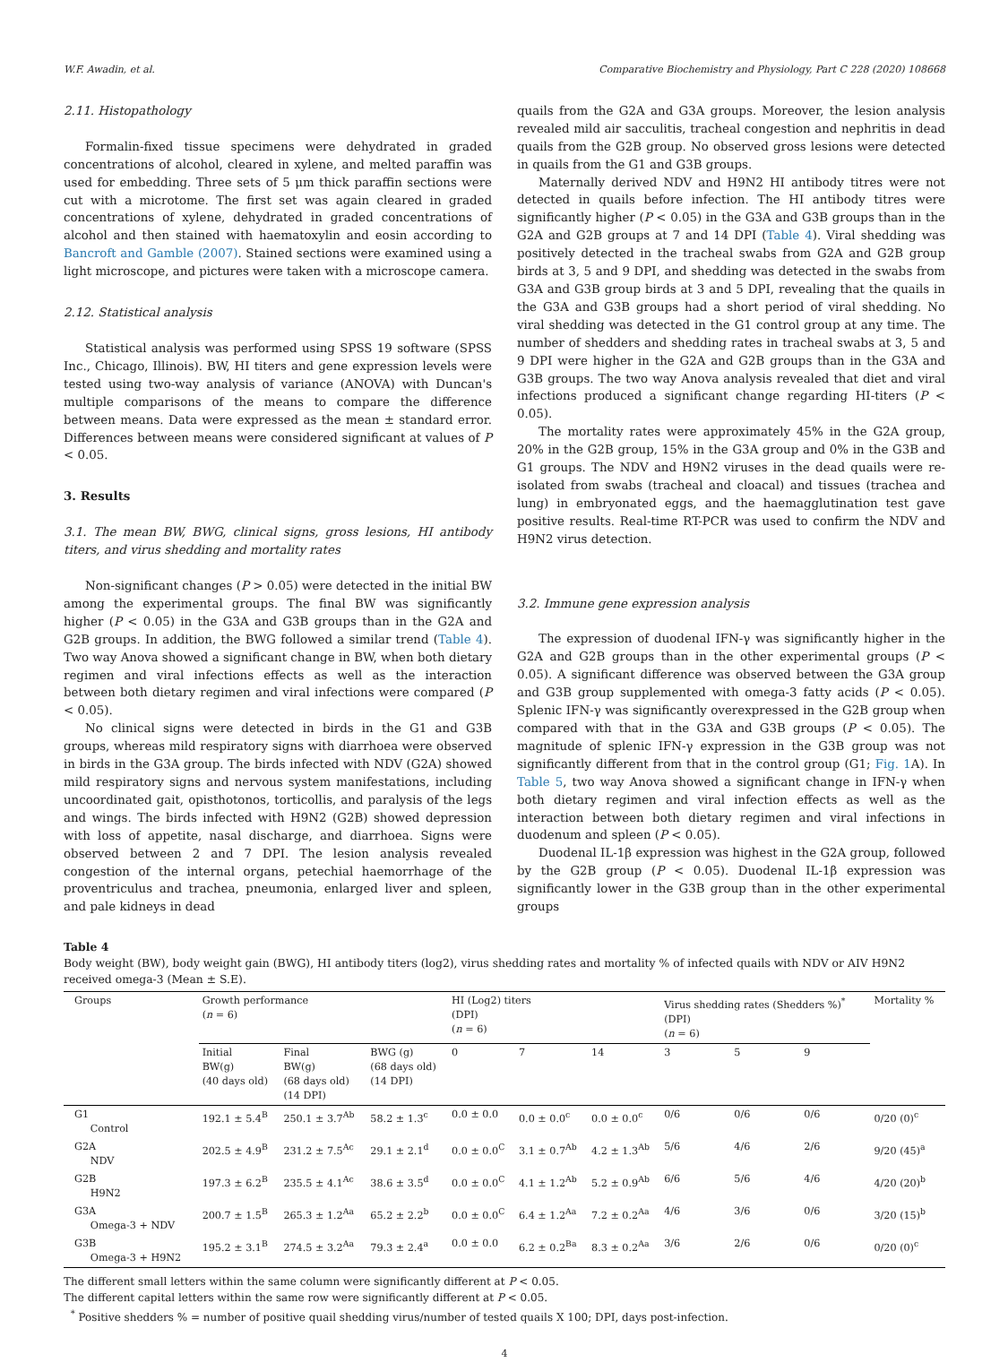W.F. Awadin, et al. Comparative Biochemistry and Physiology, Part C 228 (2020) 108668
2.11. Histopathology
Formalin-fixed tissue specimens were dehydrated in graded concentrations of alcohol, cleared in xylene, and melted paraffin was used for embedding. Three sets of 5 μm thick paraffin sections were cut with a microtome. The first set was again cleared in graded concentrations of xylene, dehydrated in graded concentrations of alcohol and then stained with haematoxylin and eosin according to Bancroft and Gamble (2007). Stained sections were examined using a light microscope, and pictures were taken with a microscope camera.
2.12. Statistical analysis
Statistical analysis was performed using SPSS 19 software (SPSS Inc., Chicago, Illinois). BW, HI titers and gene expression levels were tested using two-way analysis of variance (ANOVA) with Duncan's multiple comparisons of the means to compare the difference between means. Data were expressed as the mean ± standard error. Differences between means were considered significant at values of P < 0.05.
3. Results
3.1. The mean BW, BWG, clinical signs, gross lesions, HI antibody titers, and virus shedding and mortality rates
Non-significant changes (P > 0.05) were detected in the initial BW among the experimental groups. The final BW was significantly higher (P < 0.05) in the G3A and G3B groups than in the G2A and G2B groups. In addition, the BWG followed a similar trend (Table 4). Two way Anova showed a significant change in BW, when both dietary regimen and viral infections effects as well as the interaction between both dietary regimen and viral infections were compared (P < 0.05).
No clinical signs were detected in birds in the G1 and G3B groups, whereas mild respiratory signs with diarrhoea were observed in birds in the G3A group. The birds infected with NDV (G2A) showed mild respiratory signs and nervous system manifestations, including uncoordinated gait, opisthotonos, torticollis, and paralysis of the legs and wings. The birds infected with H9N2 (G2B) showed depression with loss of appetite, nasal discharge, and diarrhoea. Signs were observed between 2 and 7 DPI. The lesion analysis revealed congestion of the internal organs, petechial haemorrhage of the proventriculus and trachea, pneumonia, enlarged liver and spleen, and pale kidneys in dead
quails from the G2A and G3A groups. Moreover, the lesion analysis revealed mild air sacculitis, tracheal congestion and nephritis in dead quails from the G2B group. No observed gross lesions were detected in quails from the G1 and G3B groups.
Maternally derived NDV and H9N2 HI antibody titres were not detected in quails before infection. The HI antibody titres were significantly higher (P < 0.05) in the G3A and G3B groups than in the G2A and G2B groups at 7 and 14 DPI (Table 4). Viral shedding was positively detected in the tracheal swabs from G2A and G2B group birds at 3, 5 and 9 DPI, and shedding was detected in the swabs from G3A and G3B group birds at 3 and 5 DPI, revealing that the quails in the G3A and G3B groups had a short period of viral shedding. No viral shedding was detected in the G1 control group at any time. The number of shedders and shedding rates in tracheal swabs at 3, 5 and 9 DPI were higher in the G2A and G2B groups than in the G3A and G3B groups. The two way Anova analysis revealed that diet and viral infections produced a significant change regarding HI-titers (P < 0.05).
The mortality rates were approximately 45% in the G2A group, 20% in the G2B group, 15% in the G3A group and 0% in the G3B and G1 groups. The NDV and H9N2 viruses in the dead quails were re-isolated from swabs (tracheal and cloacal) and tissues (trachea and lung) in embryonated eggs, and the haemagglutination test gave positive results. Real-time RT-PCR was used to confirm the NDV and H9N2 virus detection.
3.2. Immune gene expression analysis
The expression of duodenal IFN-γ was significantly higher in the G2A and G2B groups than in the other experimental groups (P < 0.05). A significant difference was observed between the G3A group and G3B group supplemented with omega-3 fatty acids (P < 0.05). Splenic IFN-γ was significantly overexpressed in the G2B group when compared with that in the G3A and G3B groups (P < 0.05). The magnitude of splenic IFN-γ expression in the G3B group was not significantly different from that in the control group (G1; Fig. 1 A). In Table 5, two way Anova showed a significant change in IFN-γ when both dietary regimen and viral infection effects as well as the interaction between both dietary regimen and viral infections in duodenum and spleen (P < 0.05).
Duodenal IL-1β expression was highest in the G2A group, followed by the G2B group (P < 0.05). Duodenal IL-1β expression was significantly lower in the G3B group than in the other experimental groups
Table 4
Body weight (BW), body weight gain (BWG), HI antibody titers (log2), virus shedding rates and mortality % of infected quails with NDV or AIV H9N2 received omega-3 (Mean ± S.E).
| Groups | Growth performance ( n = 6) | | | HI (Log2) titers (DPI) ( n = 6) | | | Virus shedding rates (Shedders %)<sup>*</sup> (DPI) ( n = 6) | | | Mortality % |
| --- | --- | --- | --- | --- | --- | --- | --- | --- | --- | --- |
| | Initial BW(g) (40 days old) | Final BW(g) (68 days old) (14 DPI) | BWG (g) (68 days old) (14 DPI) | 0 | 7 | 14 | 3 | 5 | 9 | |
| G1 Control | 192.1 ± 5.4<sup>B</sup> | 250.1 ± 3.7<sup>Ab</sup> | 58.2 ± 1.3<sup>c</sup> | 0.0 ± 0.0 | 0.0 ± 0.0<sup>c</sup> | 0.0 ± 0.0<sup>c</sup> | 0/6 | 0/6 | 0/6 | 0/20 (0)<sup>c</sup> |
| G2A NDV | 202.5 ± 4.9<sup>B</sup> | 231.2 ± 7.5<sup>Ac</sup> | 29.1 ± 2.1<sup>d</sup> | 0.0 ± 0.0<sup>C</sup> | 3.1 ± 0.7<sup>Ab</sup> | 4.2 ± 1.3<sup>Ab</sup> | 5/6 | 4/6 | 2/6 | 9/20 (45)<sup>a</sup> |
| G2B H9N2 | 197.3 ± 6.2<sup>B</sup> | 235.5 ± 4.1<sup>Ac</sup> | 38.6 ± 3.5<sup>d</sup> | 0.0 ± 0.0<sup>C</sup> | 4.1 ± 1.2<sup>Ab</sup> | 5.2 ± 0.9<sup>Ab</sup> | 6/6 | 5/6 | 4/6 | 4/20 (20)<sup>b</sup> |
| G3A Omega-3 + NDV | 200.7 ± 1.5<sup>B</sup> | 265.3 ± 1.2<sup>Aa</sup> | 65.2 ± 2.2<sup>b</sup> | 0.0 ± 0.0<sup>C</sup> | 6.4 ± 1.2<sup>Aa</sup> | 7.2 ± 0.2<sup>Aa</sup> | 4/6 | 3/6 | 0/6 | 3/20 (15)<sup>b</sup> |
| G3B Omega-3 + H9N2 | 195.2 ± 3.1<sup>B</sup> | 274.5 ± 3.2<sup>Aa</sup> | 79.3 ± 2.4<sup>a</sup> | 0.0 ± 0.0 | 6.2 ± 0.2<sup>Ba</sup> | 8.3 ± 0.2<sup>Aa</sup> | 3/6 | 2/6 | 0/6 | 0/20 (0)<sup>c</sup> |
The different small letters within the same column were significantly different at P < 0.05.
The different capital letters within the same row were significantly different at P < 0.05.
<sup>*</sup> Positive shedders % = number of positive quail shedding virus/number of tested quails X 100; DPI, days post-infection.
4